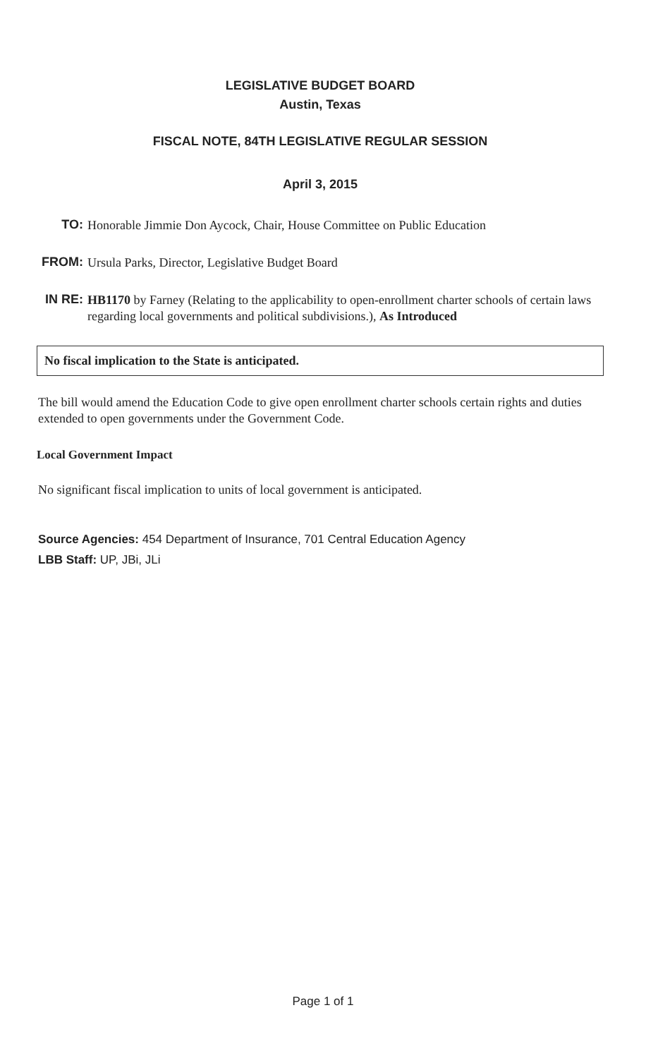LEGISLATIVE BUDGET BOARD
Austin, Texas
FISCAL NOTE, 84TH LEGISLATIVE REGULAR SESSION
April 3, 2015
TO:
Honorable Jimmie Don Aycock, Chair, House Committee on Public Education
FROM:
Ursula Parks, Director, Legislative Budget Board
IN RE:
HB1170 by Farney (Relating to the applicability to open-enrollment charter schools of certain laws regarding local governments and political subdivisions.), As Introduced
No fiscal implication to the State is anticipated.
The bill would amend the Education Code to give open enrollment charter schools certain rights and duties extended to open governments under the Government Code.
Local Government Impact
No significant fiscal implication to units of local government is anticipated.
Source Agencies: 454 Department of Insurance, 701 Central Education Agency
LBB Staff: UP, JBi, JLi
Page 1 of 1